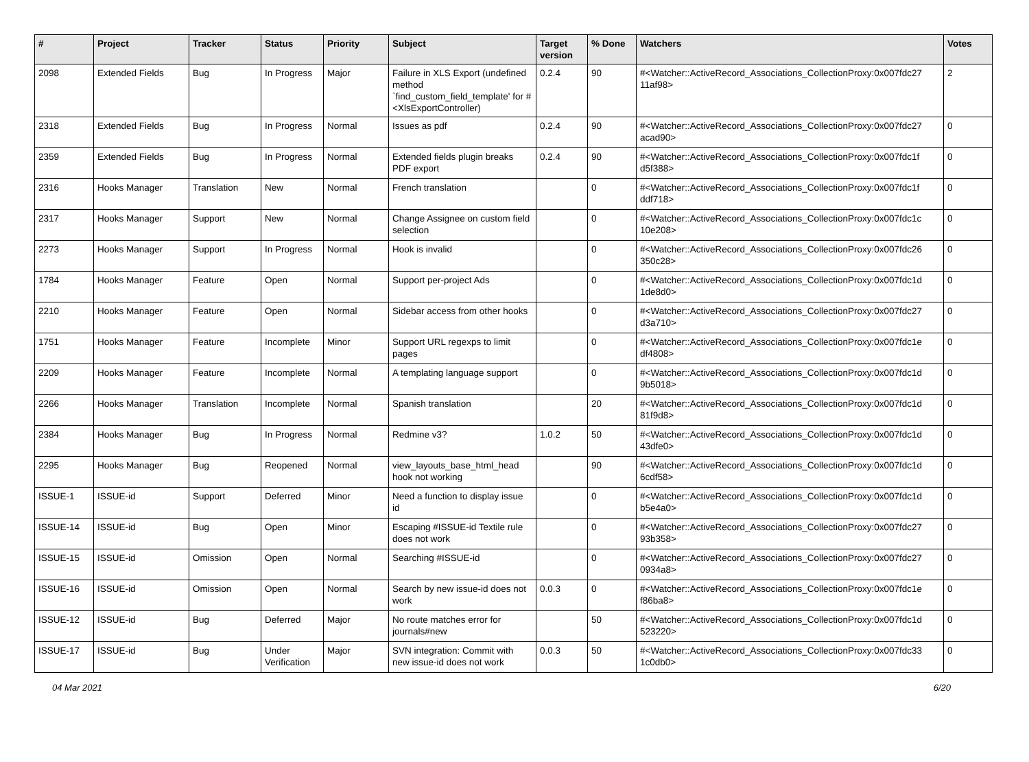| # | Project | Tracker | Status | Priority | Subject | Target version | % Done | Watchers | Votes |
| --- | --- | --- | --- | --- | --- | --- | --- | --- | --- |
| 2098 | Extended Fields | Bug | In Progress | Major | Failure in XLS Export (undefined method `find_custom_field_template' for #<XlsExportController) | 0.2.4 | 90 | #<Watcher::ActiveRecord_Associations_CollectionProxy:0x007fdc27 11af98> | 2 |
| 2318 | Extended Fields | Bug | In Progress | Normal | Issues as pdf | 0.2.4 | 90 | #<Watcher::ActiveRecord_Associations_CollectionProxy:0x007fdc27 acad90> | 0 |
| 2359 | Extended Fields | Bug | In Progress | Normal | Extended fields plugin breaks PDF export | 0.2.4 | 90 | #<Watcher::ActiveRecord_Associations_CollectionProxy:0x007fdc1f d5f388> | 0 |
| 2316 | Hooks Manager | Translation | New | Normal | French translation | | 0 | #<Watcher::ActiveRecord_Associations_CollectionProxy:0x007fdc1f ddf718> | 0 |
| 2317 | Hooks Manager | Support | New | Normal | Change Assignee on custom field selection | | 0 | #<Watcher::ActiveRecord_Associations_CollectionProxy:0x007fdc1c 10e208> | 0 |
| 2273 | Hooks Manager | Support | In Progress | Normal | Hook is invalid | | 0 | #<Watcher::ActiveRecord_Associations_CollectionProxy:0x007fdc26 350c28> | 0 |
| 1784 | Hooks Manager | Feature | Open | Normal | Support per-project Ads | | 0 | #<Watcher::ActiveRecord_Associations_CollectionProxy:0x007fdc1d 1de8d0> | 0 |
| 2210 | Hooks Manager | Feature | Open | Normal | Sidebar access from other hooks | | 0 | #<Watcher::ActiveRecord_Associations_CollectionProxy:0x007fdc27 d3a710> | 0 |
| 1751 | Hooks Manager | Feature | Incomplete | Minor | Support URL regexps to limit pages | | 0 | #<Watcher::ActiveRecord_Associations_CollectionProxy:0x007fdc1e df4808> | 0 |
| 2209 | Hooks Manager | Feature | Incomplete | Normal | A templating language support | | 0 | #<Watcher::ActiveRecord_Associations_CollectionProxy:0x007fdc1d 9b5018> | 0 |
| 2266 | Hooks Manager | Translation | Incomplete | Normal | Spanish translation | | 20 | #<Watcher::ActiveRecord_Associations_CollectionProxy:0x007fdc1d 81f9d8> | 0 |
| 2384 | Hooks Manager | Bug | In Progress | Normal | Redmine v3? | 1.0.2 | 50 | #<Watcher::ActiveRecord_Associations_CollectionProxy:0x007fdc1d 43dfe0> | 0 |
| 2295 | Hooks Manager | Bug | Reopened | Normal | view_layouts_base_html_head hook not working | | 90 | #<Watcher::ActiveRecord_Associations_CollectionProxy:0x007fdc1d 6cdf58> | 0 |
| ISSUE-1 | ISSUE-id | Support | Deferred | Minor | Need a function to display issue id | | 0 | #<Watcher::ActiveRecord_Associations_CollectionProxy:0x007fdc1d b5e4a0> | 0 |
| ISSUE-14 | ISSUE-id | Bug | Open | Minor | Escaping #ISSUE-id Textile rule does not work | | 0 | #<Watcher::ActiveRecord_Associations_CollectionProxy:0x007fdc27 93b358> | 0 |
| ISSUE-15 | ISSUE-id | Omission | Open | Normal | Searching #ISSUE-id | | 0 | #<Watcher::ActiveRecord_Associations_CollectionProxy:0x007fdc27 0934a8> | 0 |
| ISSUE-16 | ISSUE-id | Omission | Open | Normal | Search by new issue-id does not work | 0.0.3 | 0 | #<Watcher::ActiveRecord_Associations_CollectionProxy:0x007fdc1e f86ba8> | 0 |
| ISSUE-12 | ISSUE-id | Bug | Deferred | Major | No route matches error for journals#new | | 50 | #<Watcher::ActiveRecord_Associations_CollectionProxy:0x007fdc1d 523220> | 0 |
| ISSUE-17 | ISSUE-id | Bug | Under Verification | Major | SVN integration: Commit with new issue-id does not work | 0.0.3 | 50 | #<Watcher::ActiveRecord_Associations_CollectionProxy:0x007fdc33 1c0db0> | 0 |
04 Mar 2021 6/20